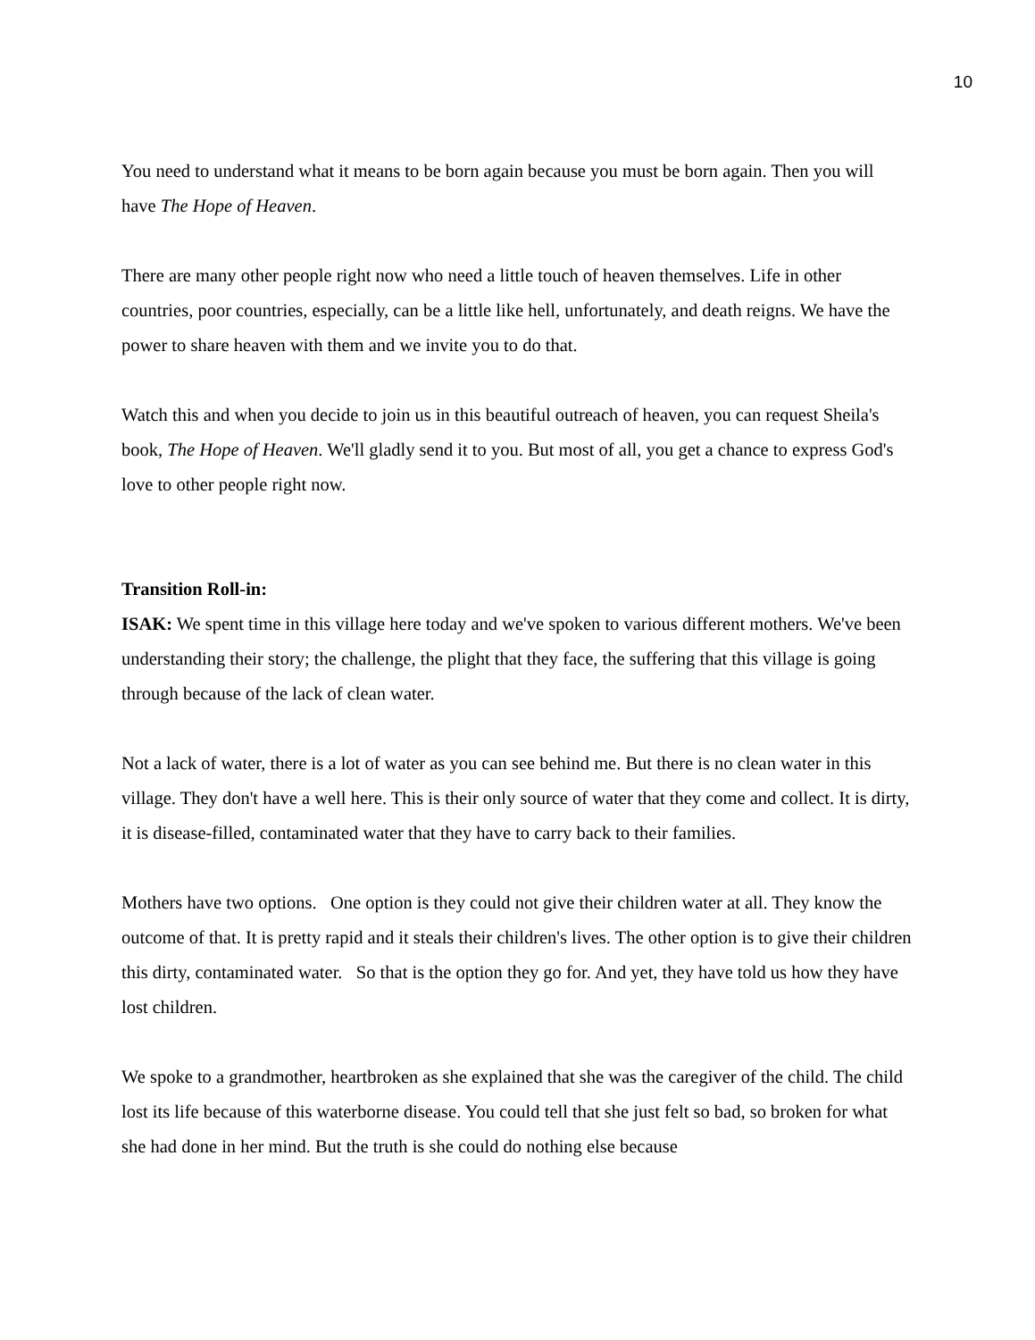10
You need to understand what it means to be born again because you must be born again. Then you will have The Hope of Heaven.
There are many other people right now who need a little touch of heaven themselves. Life in other countries, poor countries, especially, can be a little like hell, unfortunately, and death reigns. We have the power to share heaven with them and we invite you to do that.
Watch this and when you decide to join us in this beautiful outreach of heaven, you can request Sheila's book, The Hope of Heaven. We'll gladly send it to you. But most of all, you get a chance to express God's love to other people right now.
Transition Roll-in:
ISAK: We spent time in this village here today and we've spoken to various different mothers. We've been understanding their story; the challenge, the plight that they face, the suffering that this village is going through because of the lack of clean water.
Not a lack of water, there is a lot of water as you can see behind me. But there is no clean water in this village. They don't have a well here. This is their only source of water that they come and collect. It is dirty, it is disease-filled, contaminated water that they have to carry back to their families.
Mothers have two options. One option is they could not give their children water at all. They know the outcome of that. It is pretty rapid and it steals their children's lives. The other option is to give their children this dirty, contaminated water. So that is the option they go for. And yet, they have told us how they have lost children.
We spoke to a grandmother, heartbroken as she explained that she was the caregiver of the child. The child lost its life because of this waterborne disease. You could tell that she just felt so bad, so broken for what she had done in her mind. But the truth is she could do nothing else because